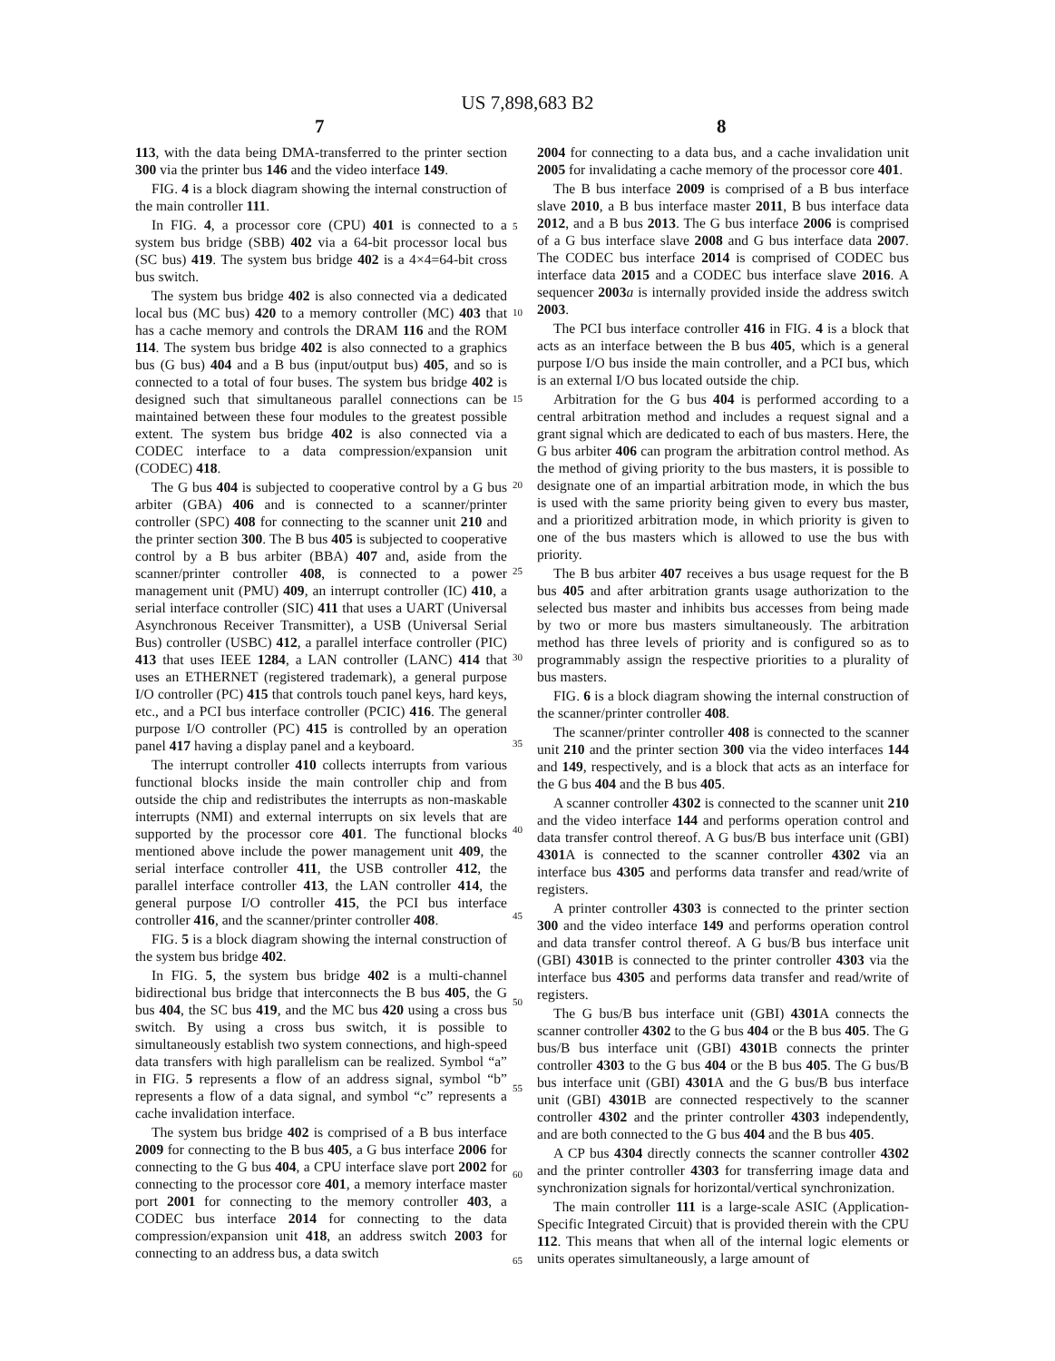US 7,898,683 B2
7 8
113, with the data being DMA-transferred to the printer section 300 via the printer bus 146 and the video interface 149.
FIG. 4 is a block diagram showing the internal construction of the main controller 111.
In FIG. 4, a processor core (CPU) 401 is connected to a system bus bridge (SBB) 402 via a 64-bit processor local bus (SC bus) 419. The system bus bridge 402 is a 4×4=64-bit cross bus switch.
The system bus bridge 402 is also connected via a dedicated local bus (MC bus) 420 to a memory controller (MC) 403 that has a cache memory and controls the DRAM 116 and the ROM 114. The system bus bridge 402 is also connected to a graphics bus (G bus) 404 and a B bus (input/output bus) 405, and so is connected to a total of four buses. The system bus bridge 402 is designed such that simultaneous parallel connections can be maintained between these four modules to the greatest possible extent. The system bus bridge 402 is also connected via a CODEC interface to a data compression/expansion unit (CODEC) 418.
The G bus 404 is subjected to cooperative control by a G bus arbiter (GBA) 406 and is connected to a scanner/printer controller (SPC) 408 for connecting to the scanner unit 210 and the printer section 300. The B bus 405 is subjected to cooperative control by a B bus arbiter (BBA) 407 and, aside from the scanner/printer controller 408, is connected to a power management unit (PMU) 409, an interrupt controller (IC) 410, a serial interface controller (SIC) 411 that uses a UART (Universal Asynchronous Receiver Transmitter), a USB (Universal Serial Bus) controller (USBC) 412, a parallel interface controller (PIC) 413 that uses IEEE 1284, a LAN controller (LANC) 414 that uses an ETHERNET (registered trademark), a general purpose I/O controller (PC) 415 that controls touch panel keys, hard keys, etc., and a PCI bus interface controller (PCIC) 416. The general purpose I/O controller (PC) 415 is controlled by an operation panel 417 having a display panel and a keyboard.
The interrupt controller 410 collects interrupts from various functional blocks inside the main controller chip and from outside the chip and redistributes the interrupts as non-maskable interrupts (NMI) and external interrupts on six levels that are supported by the processor core 401. The functional blocks mentioned above include the power management unit 409, the serial interface controller 411, the USB controller 412, the parallel interface controller 413, the LAN controller 414, the general purpose I/O controller 415, the PCI bus interface controller 416, and the scanner/printer controller 408.
FIG. 5 is a block diagram showing the internal construction of the system bus bridge 402.
In FIG. 5, the system bus bridge 402 is a multi-channel bidirectional bus bridge that interconnects the B bus 405, the G bus 404, the SC bus 419, and the MC bus 420 using a cross bus switch. By using a cross bus switch, it is possible to simultaneously establish two system connections, and high-speed data transfers with high parallelism can be realized. Symbol “a” in FIG. 5 represents a flow of an address signal, symbol “b” represents a flow of a data signal, and symbol “c” represents a cache invalidation interface.
The system bus bridge 402 is comprised of a B bus interface 2009 for connecting to the B bus 405, a G bus interface 2006 for connecting to the G bus 404, a CPU interface slave port 2002 for connecting to the processor core 401, a memory interface master port 2001 for connecting to the memory controller 403, a CODEC bus interface 2014 for connecting to the data compression/expansion unit 418, an address switch 2003 for connecting to an address bus, a data switch
2004 for connecting to a data bus, and a cache invalidation unit 2005 for invalidating a cache memory of the processor core 401.
The B bus interface 2009 is comprised of a B bus interface slave 2010, a B bus interface master 2011, B bus interface data 2012, and a B bus 2013. The G bus interface 2006 is comprised of a G bus interface slave 2008 and G bus interface data 2007. The CODEC bus interface 2014 is comprised of CODEC bus interface data 2015 and a CODEC bus interface slave 2016. A sequencer 2003 a is internally provided inside the address switch 2003.
The PCI bus interface controller 416 in FIG. 4 is a block that acts as an interface between the B bus 405, which is a general purpose I/O bus inside the main controller, and a PCI bus, which is an external I/O bus located outside the chip.
Arbitration for the G bus 404 is performed according to a central arbitration method and includes a request signal and a grant signal which are dedicated to each of bus masters. Here, the G bus arbiter 406 can program the arbitration control method. As the method of giving priority to the bus masters, it is possible to designate one of an impartial arbitration mode, in which the bus is used with the same priority being given to every bus master, and a prioritized arbitration mode, in which priority is given to one of the bus masters which is allowed to use the bus with priority.
The B bus arbiter 407 receives a bus usage request for the B bus 405 and after arbitration grants usage authorization to the selected bus master and inhibits bus accesses from being made by two or more bus masters simultaneously. The arbitration method has three levels of priority and is configured so as to programmably assign the respective priorities to a plurality of bus masters.
FIG. 6 is a block diagram showing the internal construction of the scanner/printer controller 408.
The scanner/printer controller 408 is connected to the scanner unit 210 and the printer section 300 via the video interfaces 144 and 149, respectively, and is a block that acts as an interface for the G bus 404 and the B bus 405.
A scanner controller 4302 is connected to the scanner unit 210 and the video interface 144 and performs operation control and data transfer control thereof. A G bus/B bus interface unit (GBI) 4301 A is connected to the scanner controller 4302 via an interface bus 4305 and performs data transfer and read/write of registers.
A printer controller 4303 is connected to the printer section 300 and the video interface 149 and performs operation control and data transfer control thereof. A G bus/B bus interface unit (GBI) 4301 B is connected to the printer controller 4303 via the interface bus 4305 and performs data transfer and read/write of registers.
The G bus/B bus interface unit (GBI) 4301 A connects the scanner controller 4302 to the G bus 404 or the B bus 405. The G bus/B bus interface unit (GBI) 4301 B connects the printer controller 4303 to the G bus 404 or the B bus 405. The G bus/B bus interface unit (GBI) 4301 A and the G bus/B bus interface unit (GBI) 4301 B are connected respectively to the scanner controller 4302 and the printer controller 4303 independently, and are both connected to the G bus 404 and the B bus 405.
A CP bus 4304 directly connects the scanner controller 4302 and the printer controller 4303 for transferring image data and synchronization signals for horizontal/vertical synchronization.
The main controller 111 is a large-scale ASIC (Application-Specific Integrated Circuit) that is provided therein with the CPU 112. This means that when all of the internal logic elements or units operates simultaneously, a large amount of
5
10
15
20
25
30
35
40
45
50
55
60
65